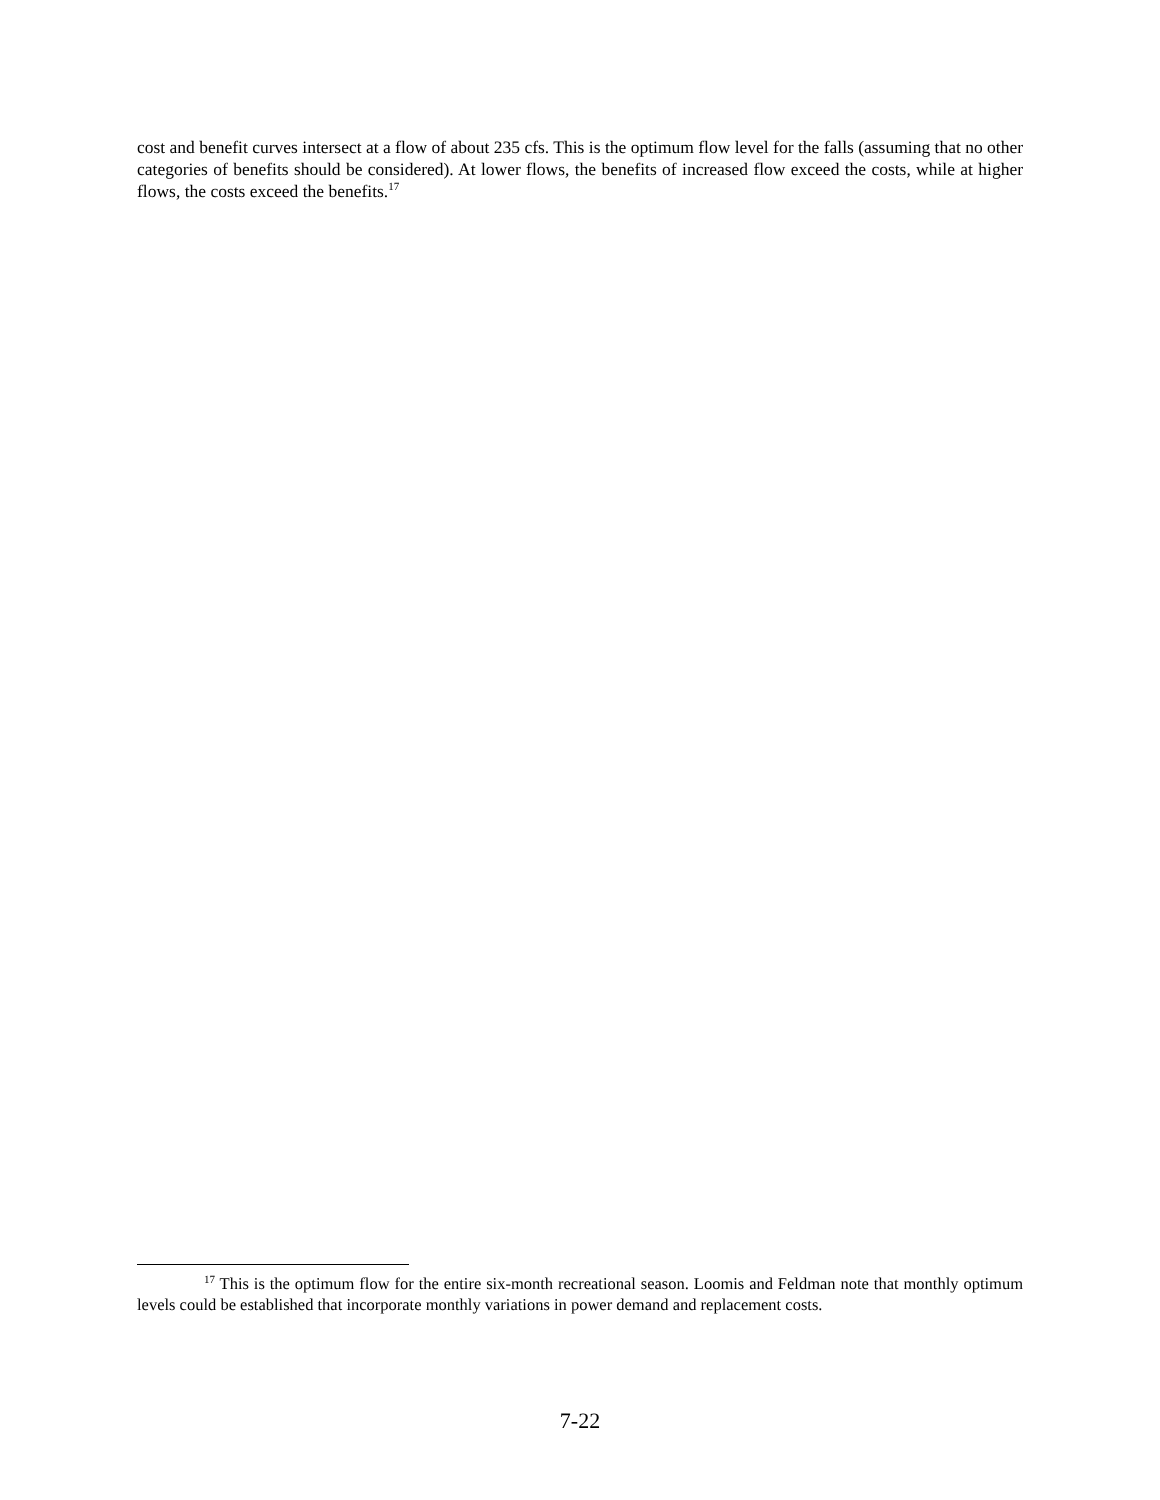cost and benefit curves intersect at a flow of about 235 cfs. This is the optimum flow level for the falls (assuming that no other categories of benefits should be considered). At lower flows, the benefits of increased flow exceed the costs, while at higher flows, the costs exceed the benefits.<sup>17</sup>
<sup>17</sup> This is the optimum flow for the entire six-month recreational season. Loomis and Feldman note that monthly optimum levels could be established that incorporate monthly variations in power demand and replacement costs.
7-22